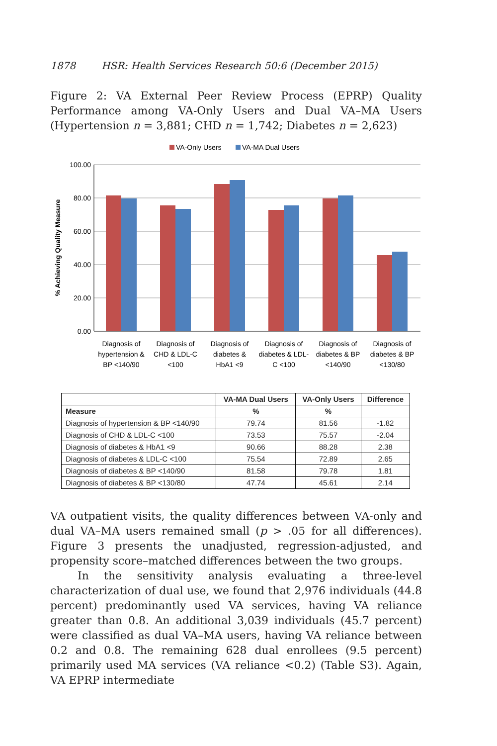1878 HSR: Health Services Research 50:6 (December 2015)
Figure 2: VA External Peer Review Process (EPRP) Quality Performance among VA-Only Users and Dual VA–MA Users (Hypertension n = 3,881; CHD n = 1,742; Diabetes n = 2,623)
VA-Only Users
VA-MA Dual Users
100.00
80.00
60.00
40.00
20.00
0.00
% Achieving Quality Measure
Diagnosis of
hypertension &
BP <140/90
Diagnosis of
CHD & LDL-C
<100
Diagnosis of
diabetes &
HbA1 <9
Diagnosis of
diabetes & LDL-
C <100
Diagnosis of
diabetes & BP
<140/90
Diagnosis of
diabetes & BP
<130/80
| | VA-MA Dual Users | VA-Only Users | Difference |
| --- | --- | --- | --- |
| Measure | % | % | |
| Diagnosis of hypertension & BP <140/90 | 79.74 | 81.56 | -1.82 |
| Diagnosis of CHD & LDL-C <100 | 73.53 | 75.57 | -2.04 |
| Diagnosis of diabetes & HbA1 <9 | 90.66 | 88.28 | 2.38 |
| Diagnosis of diabetes & LDL-C <100 | 75.54 | 72.89 | 2.65 |
| Diagnosis of diabetes & BP <140/90 | 81.58 | 79.78 | 1.81 |
| Diagnosis of diabetes & BP <130/80 | 47.74 | 45.61 | 2.14 |
VA outpatient visits, the quality differences between VA-only and dual VA–MA users remained small (p > .05 for all differences). Figure 3 presents the unadjusted, regression-adjusted, and propensity score–matched differences between the two groups.
In the sensitivity analysis evaluating a three-level characterization of dual use, we found that 2,976 individuals (44.8 percent) predominantly used VA services, having VA reliance greater than 0.8. An additional 3,039 individuals (45.7 percent) were classified as dual VA–MA users, having VA reliance between 0.2 and 0.8. The remaining 628 dual enrollees (9.5 percent) primarily used MA services (VA reliance <0.2) (Table S3). Again, VA EPRP intermediate